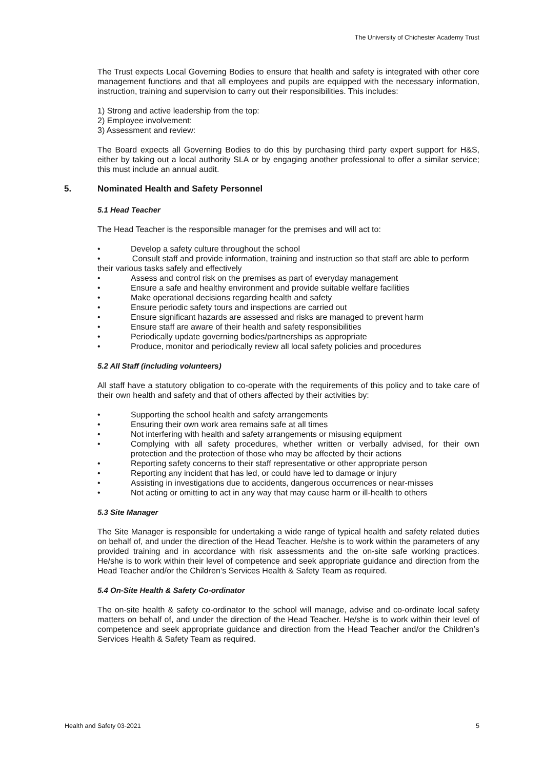The University of Chichester Academy Trust
The Trust expects Local Governing Bodies to ensure that health and safety is integrated with other core management functions and that all employees and pupils are equipped with the necessary information, instruction, training and supervision to carry out their responsibilities. This includes:
1) Strong and active leadership from the top:
2) Employee involvement:
3) Assessment and review:
The Board expects all Governing Bodies to do this by purchasing third party expert support for H&S, either by taking out a local authority SLA or by engaging another professional to offer a similar service; this must include an annual audit.
5. Nominated Health and Safety Personnel
5.1 Head Teacher
The Head Teacher is the responsible manager for the premises and will act to:
• Develop a safety culture throughout the school
• Consult staff and provide information, training and instruction so that staff are able to perform their various tasks safely and effectively
• Assess and control risk on the premises as part of everyday management
• Ensure a safe and healthy environment and provide suitable welfare facilities
• Make operational decisions regarding health and safety
• Ensure periodic safety tours and inspections are carried out
• Ensure significant hazards are assessed and risks are managed to prevent harm
• Ensure staff are aware of their health and safety responsibilities
• Periodically update governing bodies/partnerships as appropriate
• Produce, monitor and periodically review all local safety policies and procedures
5.2 All Staff (including volunteers)
All staff have a statutory obligation to co-operate with the requirements of this policy and to take care of their own health and safety and that of others affected by their activities by:
• Supporting the school health and safety arrangements
• Ensuring their own work area remains safe at all times
• Not interfering with health and safety arrangements or misusing equipment
• Complying with all safety procedures, whether written or verbally advised, for their own protection and the protection of those who may be affected by their actions
• Reporting safety concerns to their staff representative or other appropriate person
• Reporting any incident that has led, or could have led to damage or injury
• Assisting in investigations due to accidents, dangerous occurrences or near-misses
• Not acting or omitting to act in any way that may cause harm or ill-health to others
5.3 Site Manager
The Site Manager is responsible for undertaking a wide range of typical health and safety related duties on behalf of, and under the direction of the Head Teacher. He/she is to work within the parameters of any provided training and in accordance with risk assessments and the on-site safe working practices. He/she is to work within their level of competence and seek appropriate guidance and direction from the Head Teacher and/or the Children’s Services Health & Safety Team as required.
5.4 On-Site Health & Safety Co-ordinator
The on-site health & safety co-ordinator to the school will manage, advise and co-ordinate local safety matters on behalf of, and under the direction of the Head Teacher. He/she is to work within their level of competence and seek appropriate guidance and direction from the Head Teacher and/or the Children’s Services Health & Safety Team as required.
Health and Safety 03-2021 5